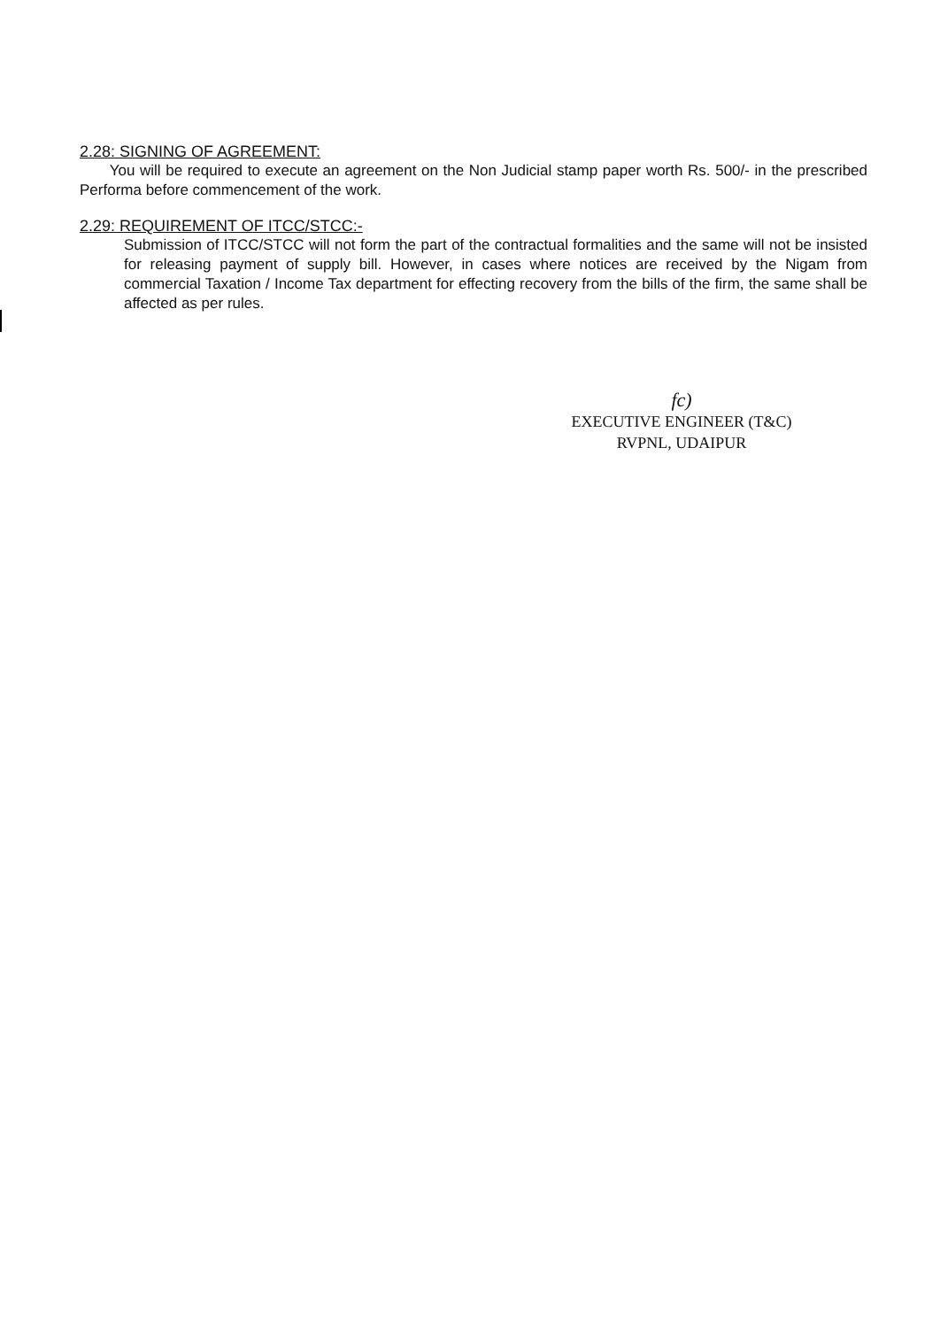2.28: SIGNING OF AGREEMENT:
You will be required to execute an agreement on the Non Judicial stamp paper worth Rs. 500/- in the prescribed Performa before commencement of the work.
2.29: REQUIREMENT OF ITCC/STCC:-
Submission of ITCC/STCC will not form the part of the contractual formalities and the same will not be insisted for releasing payment of supply bill. However, in cases where notices are received by the Nigam from commercial Taxation / Income Tax department for effecting recovery from the bills of the firm, the same shall be affected as per rules.
fc)
EXECUTIVE ENGINEER (T&C)
RVPNL, UDAIPUR